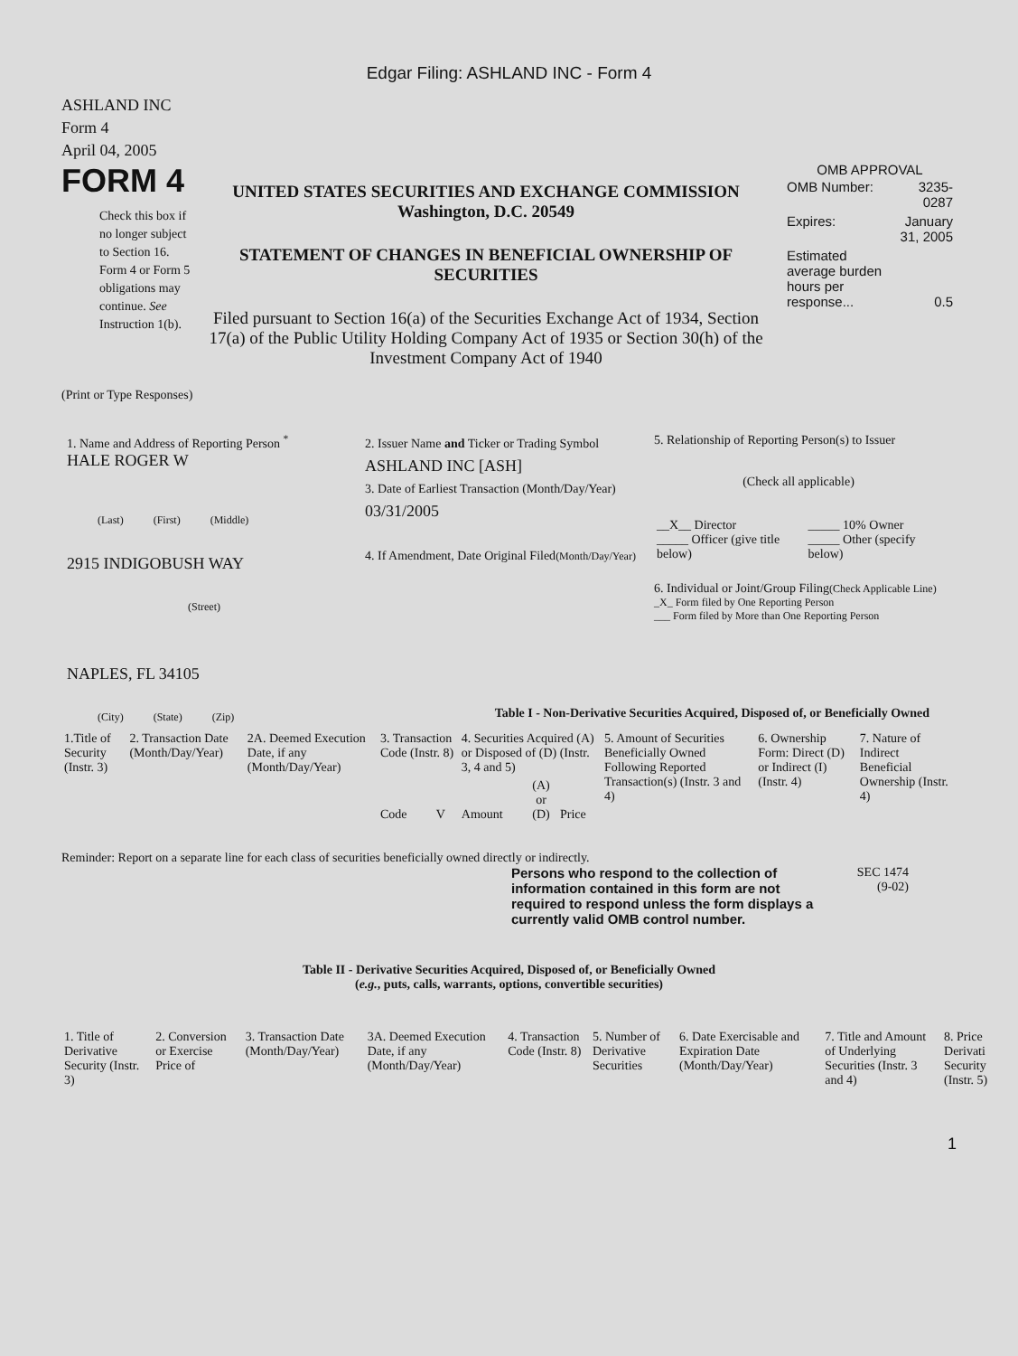Edgar Filing: ASHLAND INC - Form 4
ASHLAND INC
Form 4
April 04, 2005
FORM 4
Check this box if no longer subject to Section 16. Form 4 or Form 5 obligations may continue. See Instruction 1(b).
UNITED STATES SECURITIES AND EXCHANGE COMMISSION
Washington, D.C. 20549
STATEMENT OF CHANGES IN BENEFICIAL OWNERSHIP OF SECURITIES
Filed pursuant to Section 16(a) of the Securities Exchange Act of 1934, Section 17(a) of the Public Utility Holding Company Act of 1935 or Section 30(h) of the Investment Company Act of 1940
OMB APPROVAL
| OMB Number: | 3235-0287 |
| Expires: | January 31, 2005 |
| Estimated average burden hours per response... | 0.5 |
(Print or Type Responses)
1. Name and Address of Reporting Person <sup>*</sup>
HALE ROGER W
(Last) (First) (Middle)
2915 INDIGOBUSH WAY
(Street)
NAPLES, FL 34105
(City) (State) (Zip)
2. Issuer Name and Ticker or Trading Symbol
ASHLAND INC [ASH]
3. Date of Earliest Transaction (Month/Day/Year)
03/31/2005
4. If Amendment, Date Original Filed(Month/Day/Year)
5. Relationship of Reporting Person(s) to Issuer
(Check all applicable)
| __X__ Director _____ Officer (give title below) | _____ 10% Owner _____ Other (specify below) |
6. Individual or Joint/Group Filing(Check Applicable Line)
_X_ Form filed by One Reporting Person
___ Form filed by More than One Reporting Person
Table I - Non-Derivative Securities Acquired, Disposed of, or Beneficially Owned
| 1.Title of Security (Instr. 3) | 2. Transaction Date (Month/Day/Year) | 2A. Deemed Execution Date, if any (Month/Day/Year) | 3. Transaction Code (Instr. 8) | | 4. Securities Acquired (A) or Disposed of (D) (Instr. 3, 4 and 5) | | | 5. Amount of Securities Beneficially Owned Following Reported Transaction(s) (Instr. 3 and 4) | 6. Ownership Form: Direct (D) or Indirect (I) (Instr. 4) | 7. Nature of Indirect Beneficial Ownership (Instr. 4) |
| | | | Code | V | Amount | (A) or (D) | Price | | | |
Reminder: Report on a separate line for each class of securities beneficially owned directly or indirectly.
Persons who respond to the collection of information contained in this form are not required to respond unless the form displays a currently valid OMB control number.
SEC 1474
(9-02)
Table II - Derivative Securities Acquired, Disposed of, or Beneficially Owned
(e.g., puts, calls, warrants, options, convertible securities)
| 1. Title of Derivative Security (Instr. 3) | 2. Conversion or Exercise Price of | 3. Transaction Date (Month/Day/Year) | 3A. Deemed Execution Date, if any (Month/Day/Year) | 4. Transaction Code (Instr. 8) | 5. Number of Derivative Securities | 6. Date Exercisable and Expiration Date (Month/Day/Year) | 7. Title and Amount of Underlying Securities (Instr. 3 and 4) | 8. Price Derivati Security (Instr. 5) |
1